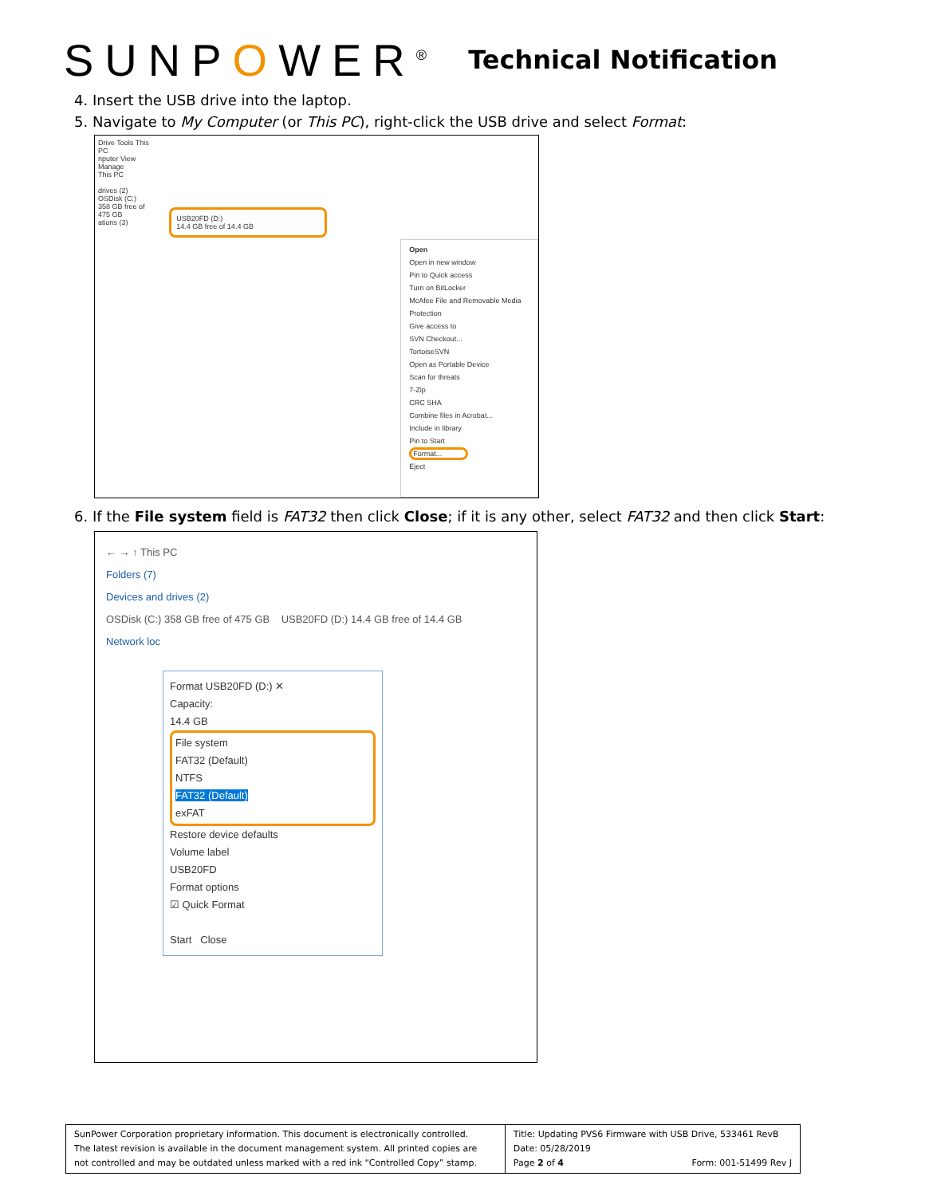SUNPOWER<sup>®</sup>
Technical Notification
4. Insert the USB drive into the laptop.
5. Navigate to My Computer (or This PC), right-click the USB drive and select Format:
Drive Tools This PC
nputer View Manage
This PC
drives (2)
OSDisk (C:)
358 GB free of 475 GB
ations (3)
USB20FD (D:)
14.4 GB free of 14.4 GB
Open
Open in new window
Pin to Quick access
Turn on BitLocker
McAfee File and Removable Media Protection
Give access to
SVN Checkout...
TortoiseSVN
Open as Portable Device
Scan for threats
7-Zip
CRC SHA
Combine files in Acrobat...
Include in library
Pin to Start
Format...
Eject
6. If the File system field is FAT32 then click Close; if it is any other, select FAT32 and then click Start:
← → ↑ This PC
Folders (7)
Devices and drives (2)
OSDisk (C:) 358 GB free of 475 GB USB20FD (D:) 14.4 GB free of 14.4 GB
Network loc
Format USB20FD (D:) ✕
Capacity:
14.4 GB
File system
FAT32 (Default)
NTFS
FAT32 (Default)
exFAT
Restore device defaults
Volume label
USB20FD
Format options
☑ Quick Format
Start Close
| SunPower Corporation proprietary information. This document is electronically controlled. The latest revision is available in the document management system. All printed copies are not controlled and may be outdated unless marked with a red ink “Controlled Copy” stamp. | Title: Updating PVS6 Firmware with USB Drive, 533461 RevB Date: 05/28/2019 Page 2 of 4 Form: 001-51499 Rev J |